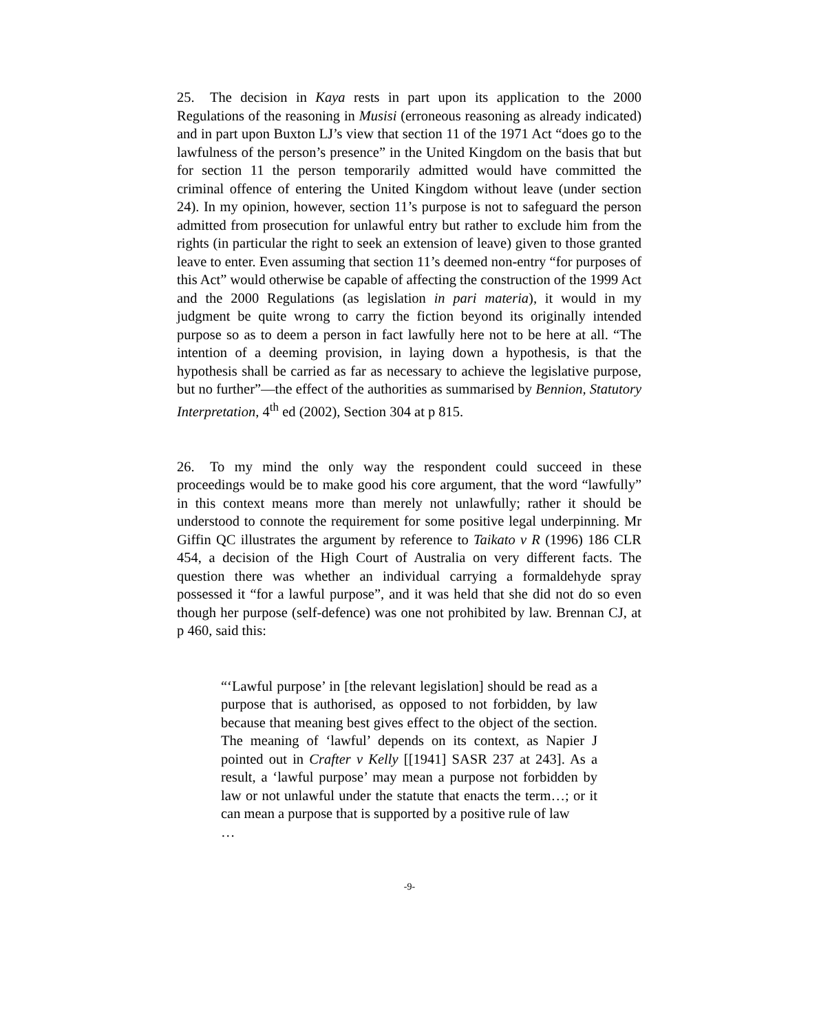25. The decision in Kaya rests in part upon its application to the 2000 Regulations of the reasoning in Musisi (erroneous reasoning as already indicated) and in part upon Buxton LJ’s view that section 11 of the 1971 Act “does go to the lawfulness of the person’s presence” in the United Kingdom on the basis that but for section 11 the person temporarily admitted would have committed the criminal offence of entering the United Kingdom without leave (under section 24). In my opinion, however, section 11’s purpose is not to safeguard the person admitted from prosecution for unlawful entry but rather to exclude him from the rights (in particular the right to seek an extension of leave) given to those granted leave to enter. Even assuming that section 11’s deemed non-entry “for purposes of this Act” would otherwise be capable of affecting the construction of the 1999 Act and the 2000 Regulations (as legislation in pari materia), it would in my judgment be quite wrong to carry the fiction beyond its originally intended purpose so as to deem a person in fact lawfully here not to be here at all. “The intention of a deeming provision, in laying down a hypothesis, is that the hypothesis shall be carried as far as necessary to achieve the legislative purpose, but no further”—the effect of the authorities as summarised by Bennion, Statutory Interpretation, 4<sup>th</sup> ed (2002), Section 304 at p 815.
26. To my mind the only way the respondent could succeed in these proceedings would be to make good his core argument, that the word “lawfully” in this context means more than merely not unlawfully; rather it should be understood to connote the requirement for some positive legal underpinning. Mr Giffin QC illustrates the argument by reference to Taikato v R (1996) 186 CLR 454, a decision of the High Court of Australia on very different facts. The question there was whether an individual carrying a formaldehyde spray possessed it “for a lawful purpose”, and it was held that she did not do so even though her purpose (self-defence) was one not prohibited by law. Brennan CJ, at p 460, said this:
“‘Lawful purpose’ in [the relevant legislation] should be read as a purpose that is authorised, as opposed to not forbidden, by law because that meaning best gives effect to the object of the section. The meaning of ‘lawful’ depends on its context, as Napier J pointed out in Crafter v Kelly [[1941] SASR 237 at 243]. As a result, a ‘lawful purpose’ may mean a purpose not forbidden by law or not unlawful under the statute that enacts the term…; or it can mean a purpose that is supported by a positive rule of law
…
-9-